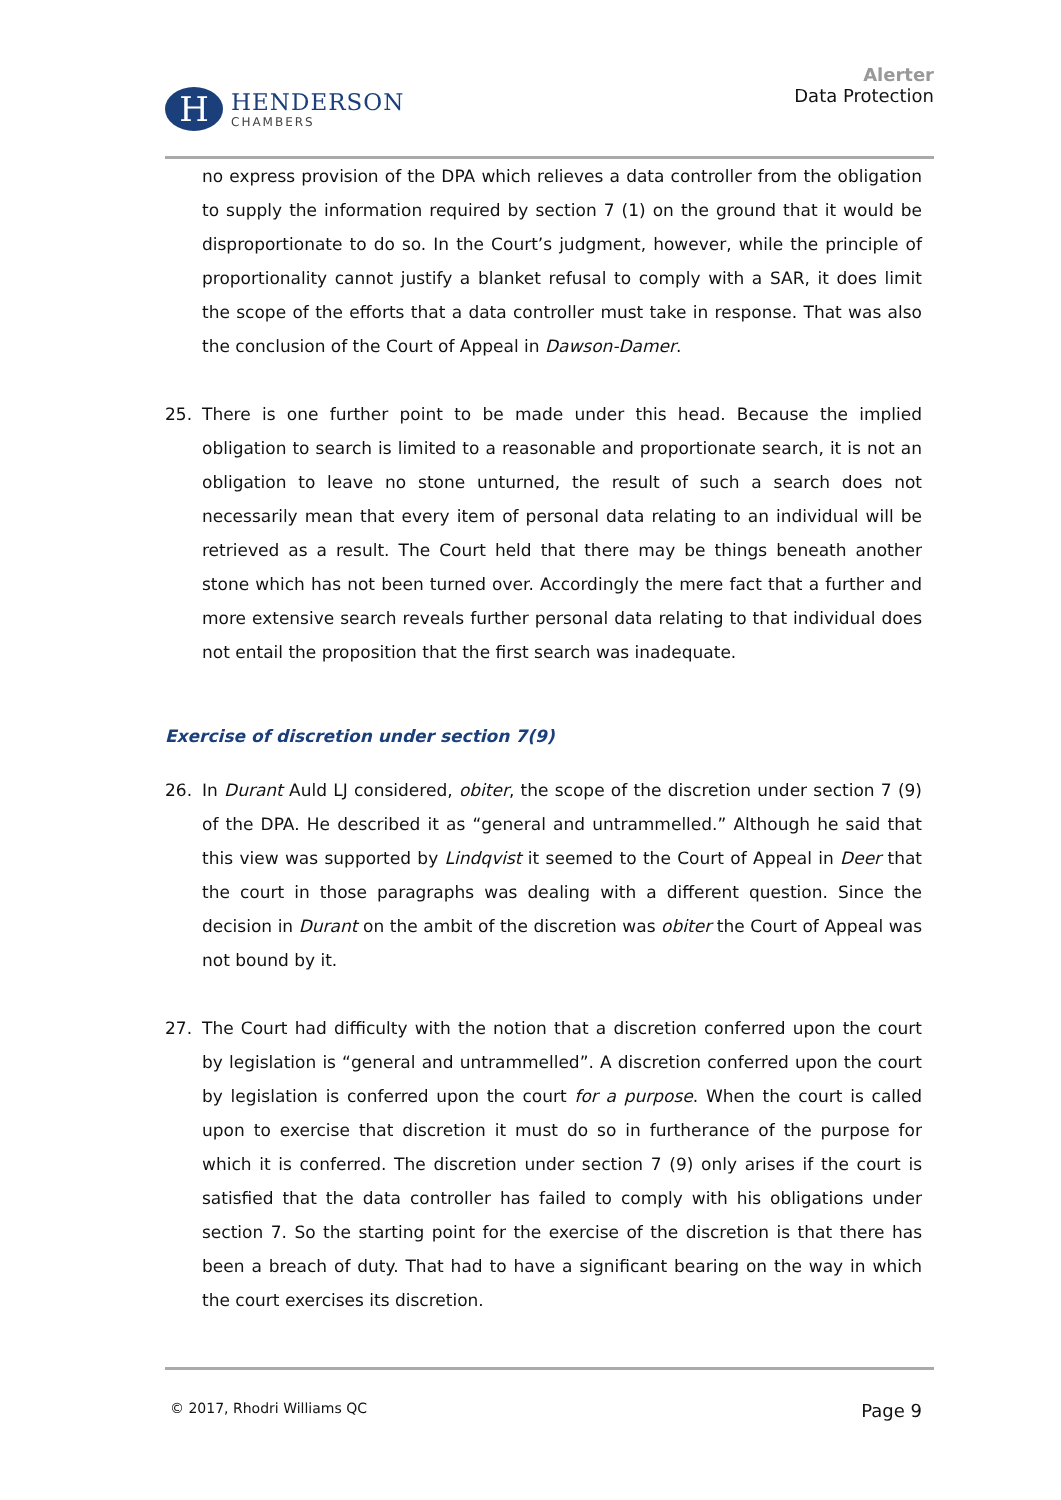H
HENDERSON
CHAMBERS
Alerter
Data Protection
no express provision of the DPA which relieves a data controller from the obligation to supply the information required by section 7 (1) on the ground that it would be disproportionate to do so. In the Court’s judgment, however, while the principle of proportionality cannot justify a blanket refusal to comply with a SAR, it does limit the scope of the efforts that a data controller must take in response. That was also the conclusion of the Court of Appeal in Dawson-Damer.
25. There is one further point to be made under this head. Because the implied obligation to search is limited to a reasonable and proportionate search, it is not an obligation to leave no stone unturned, the result of such a search does not necessarily mean that every item of personal data relating to an individual will be retrieved as a result. The Court held that there may be things beneath another stone which has not been turned over. Accordingly the mere fact that a further and more extensive search reveals further personal data relating to that individual does not entail the proposition that the first search was inadequate.
Exercise of discretion under section 7(9)
26. In Durant Auld LJ considered, obiter, the scope of the discretion under section 7 (9) of the DPA. He described it as “general and untrammelled.” Although he said that this view was supported by Lindqvist it seemed to the Court of Appeal in Deer that the court in those paragraphs was dealing with a different question. Since the decision in Durant on the ambit of the discretion was obiter the Court of Appeal was not bound by it.
27. The Court had difficulty with the notion that a discretion conferred upon the court by legislation is “general and untrammelled”. A discretion conferred upon the court by legislation is conferred upon the court for a purpose. When the court is called upon to exercise that discretion it must do so in furtherance of the purpose for which it is conferred. The discretion under section 7 (9) only arises if the court is satisfied that the data controller has failed to comply with his obligations under section 7. So the starting point for the exercise of the discretion is that there has been a breach of duty. That had to have a significant bearing on the way in which the court exercises its discretion.
© 2017, Rhodri Williams QC Page 9